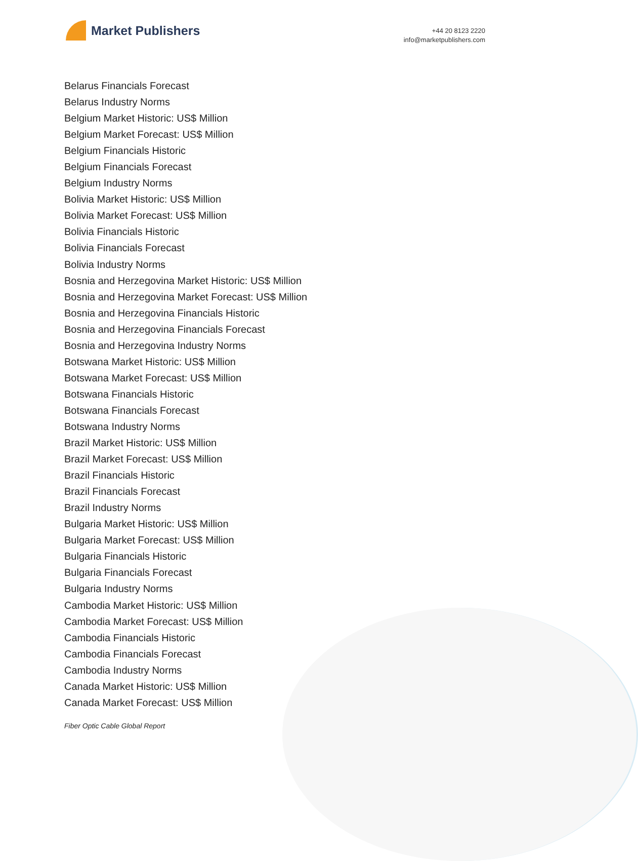Market Publishers
+44 20 8123 2220
info@marketpublishers.com
Belarus Financials Forecast
Belarus Industry Norms
Belgium Market Historic: US$ Million
Belgium Market Forecast: US$ Million
Belgium Financials Historic
Belgium Financials Forecast
Belgium Industry Norms
Bolivia Market Historic: US$ Million
Bolivia Market Forecast: US$ Million
Bolivia Financials Historic
Bolivia Financials Forecast
Bolivia Industry Norms
Bosnia and Herzegovina Market Historic: US$ Million
Bosnia and Herzegovina Market Forecast: US$ Million
Bosnia and Herzegovina Financials Historic
Bosnia and Herzegovina Financials Forecast
Bosnia and Herzegovina Industry Norms
Botswana Market Historic: US$ Million
Botswana Market Forecast: US$ Million
Botswana Financials Historic
Botswana Financials Forecast
Botswana Industry Norms
Brazil Market Historic: US$ Million
Brazil Market Forecast: US$ Million
Brazil Financials Historic
Brazil Financials Forecast
Brazil Industry Norms
Bulgaria Market Historic: US$ Million
Bulgaria Market Forecast: US$ Million
Bulgaria Financials Historic
Bulgaria Financials Forecast
Bulgaria Industry Norms
Cambodia Market Historic: US$ Million
Cambodia Market Forecast: US$ Million
Cambodia Financials Historic
Cambodia Financials Forecast
Cambodia Industry Norms
Canada Market Historic: US$ Million
Canada Market Forecast: US$ Million
Fiber Optic Cable Global Report